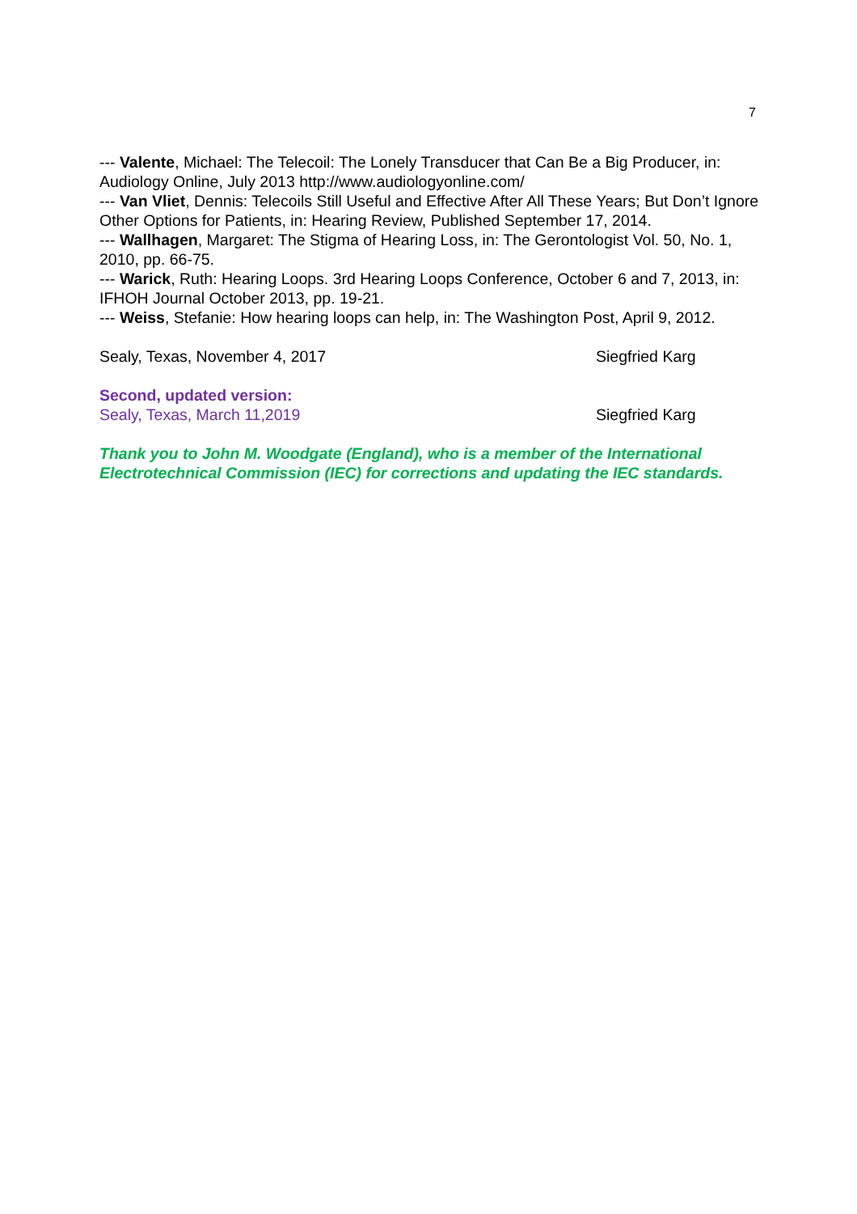7
--- Valente, Michael: The Telecoil: The Lonely Transducer that Can Be a Big Producer, in: Audiology Online, July 2013 http://www.audiologyonline.com/
--- Van Vliet, Dennis: Telecoils Still Useful and Effective After All These Years; But Don’t Ignore Other Options for Patients, in: Hearing Review, Published September 17, 2014.
--- Wallhagen, Margaret: The Stigma of Hearing Loss, in: The Gerontologist Vol. 50, No. 1, 2010, pp. 66-75.
--- Warick, Ruth: Hearing Loops. 3rd Hearing Loops Conference, October 6 and 7, 2013, in: IFHOH Journal October 2013, pp. 19-21.
--- Weiss, Stefanie: How hearing loops can help, in: The Washington Post, April 9, 2012.
Sealy, Texas, November 4, 2017 Siegfried Karg
Second, updated version:
Sealy, Texas, March 11,2019 Siegfried Karg
Thank you to John M. Woodgate (England), who is a member of the International Electrotechnical Commission (IEC) for corrections and updating the IEC standards.